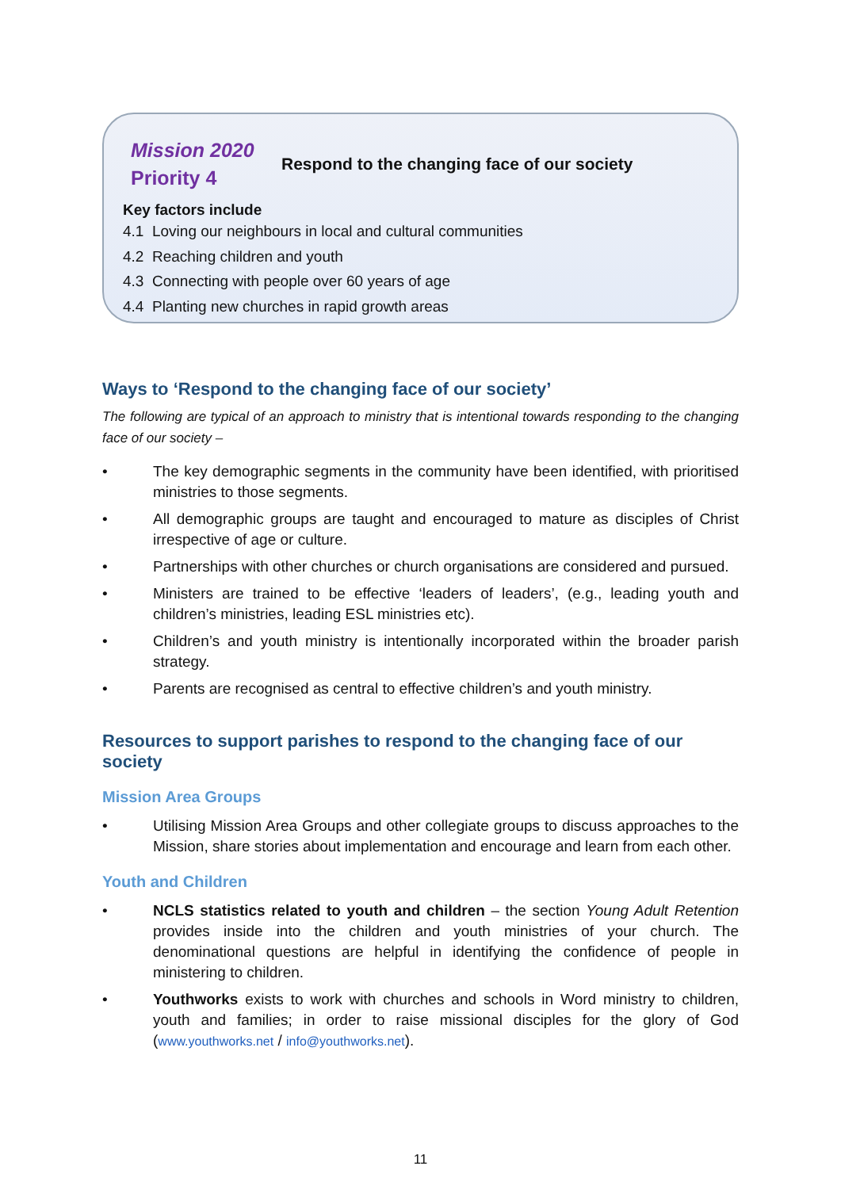Mission 2020
Priority 4
Respond to the changing face of our society
Key factors include
4.1 Loving our neighbours in local and cultural communities
4.2 Reaching children and youth
4.3 Connecting with people over 60 years of age
4.4 Planting new churches in rapid growth areas
Ways to ‘Respond to the changing face of our society’
The following are typical of an approach to ministry that is intentional towards responding to the changing face of our society –
• The key demographic segments in the community have been identified, with prioritised ministries to those segments.
• All demographic groups are taught and encouraged to mature as disciples of Christ irrespective of age or culture.
• Partnerships with other churches or church organisations are considered and pursued.
• Ministers are trained to be effective ‘leaders of leaders’, (e.g., leading youth and children’s ministries, leading ESL ministries etc).
• Children’s and youth ministry is intentionally incorporated within the broader parish strategy.
• Parents are recognised as central to effective children’s and youth ministry.
Resources to support parishes to respond to the changing face of our society
Mission Area Groups
• Utilising Mission Area Groups and other collegiate groups to discuss approaches to the Mission, share stories about implementation and encourage and learn from each other.
Youth and Children
• NCLS statistics related to youth and children – the section Young Adult Retention provides inside into the children and youth ministries of your church. The denominational questions are helpful in identifying the confidence of people in ministering to children.
• Youthworks exists to work with churches and schools in Word ministry to children, youth and families; in order to raise missional disciples for the glory of God (www.youthworks.net / info@youthworks.net).
11